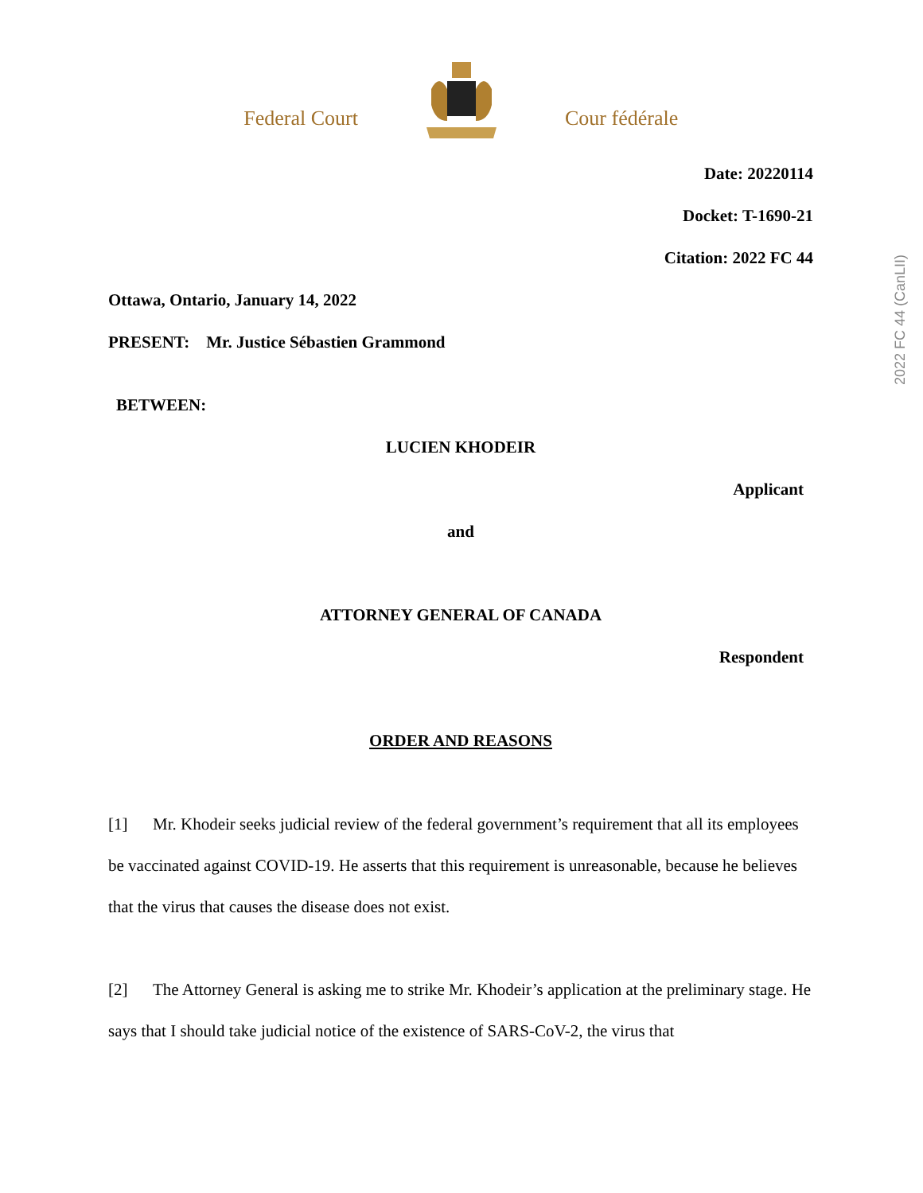Federal Court
Cour fédérale
2022 FC 44 (CanLII)
Date: 20220114
Docket: T-1690-21
Citation: 2022 FC 44
Ottawa, Ontario, January 14, 2022
PRESENT: Mr. Justice Sébastien Grammond
BETWEEN:
LUCIEN KHODEIR
Applicant
and
ATTORNEY GENERAL OF CANADA
Respondent
ORDER AND REASONS
[1] Mr. Khodeir seeks judicial review of the federal government’s requirement that all its employees be vaccinated against COVID-19. He asserts that this requirement is unreasonable, because he believes that the virus that causes the disease does not exist.
[2] The Attorney General is asking me to strike Mr. Khodeir’s application at the preliminary stage. He says that I should take judicial notice of the existence of SARS-CoV-2, the virus that